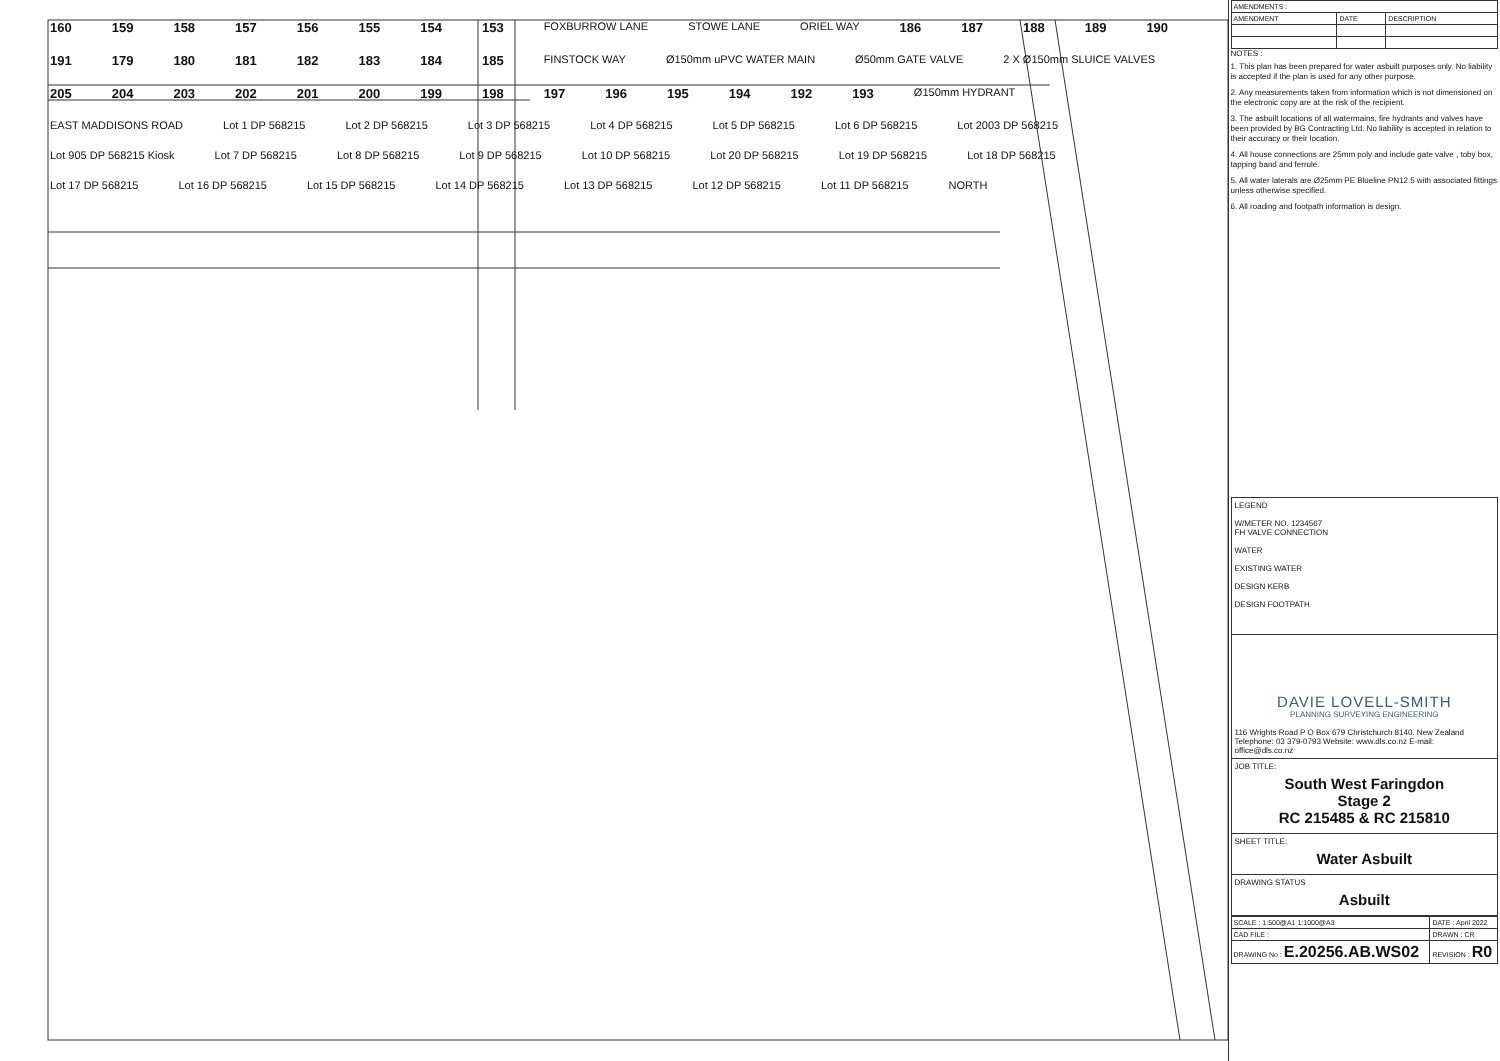160 159 158 157 156 155 154 153 FOXBURROW LANE STOWE LANE ORIEL WAY 186 187 188 189 190 191 179 180 181 182 183 184 185 FINSTOCK WAY Ø150mm uPVC WATER MAIN Ø50mm GATE VALVE 2 X Ø150mm SLUICE VALVES 205 204 203 202 201 200 199 198 197 196 195 194 192 193 Ø150mm HYDRANT EAST MADDISONS ROAD Lot 1 DP 568215 Lot 2 DP 568215 Lot 3 DP 568215 Lot 4 DP 568215 Lot 5 DP 568215 Lot 6 DP 568215 Lot 2003 DP 568215 Lot 905 DP 568215 Kiosk Lot 7 DP 568215 Lot 8 DP 568215 Lot 9 DP 568215 Lot 10 DP 568215 Lot 20 DP 568215 Lot 19 DP 568215 Lot 18 DP 568215 Lot 17 DP 568215 Lot 16 DP 568215 Lot 15 DP 568215 Lot 14 DP 568215 Lot 13 DP 568215 Lot 12 DP 568215 Lot 11 DP 568215 NORTH
| AMENDMENTS : | | |
| --- | --- | --- |
| AMENDMENT | DATE | DESCRIPTION |
NOTES :
1. This plan has been prepared for water asbuilt purposes only. No liability is accepted if the plan is used for any other purpose.
2. Any measurements taken from information which is not dimensioned on the electronic copy are at the risk of the recipient.
3. The asbuilt locations of all watermains, fire hydrants and valves have been provided by BG Contracting Ltd. No liability is accepted in relation to their accuracy or their location.
4. All house connections are 25mm poly and include gate valve , toby box, tapping band and ferrule.
5. All water laterals are Ø25mm PE Blueline PN12.5 with associated fittings unless otherwise specified.
6. All roading and footpath information is design.
LEGEND
W/METER NO. 1234567
FH VALVE CONNECTION
WATER
EXISTING WATER
DESIGN KERB
DESIGN FOOTPATH
DAVIE LOVELL-SMITH
PLANNING SURVEYING ENGINEERING
116 Wrights Road P O Box 679 Christchurch 8140. New Zealand
Telephone: 03 379-0793 Website: www.dls.co.nz E-mail: office@dls.co.nz
JOB TITLE:
South West Faringdon
Stage 2
RC 215485 & RC 215810
SHEET TITLE:
Water Asbuilt
DRAWING STATUS
Asbuilt
| SCALE : 1:500@A1 1:1000@A3 | DATE : April 2022 |
| CAD FILE : | DRAWN : CR |
| DRAWING No : E.20256.AB.WS02 | REVISION : R0 |